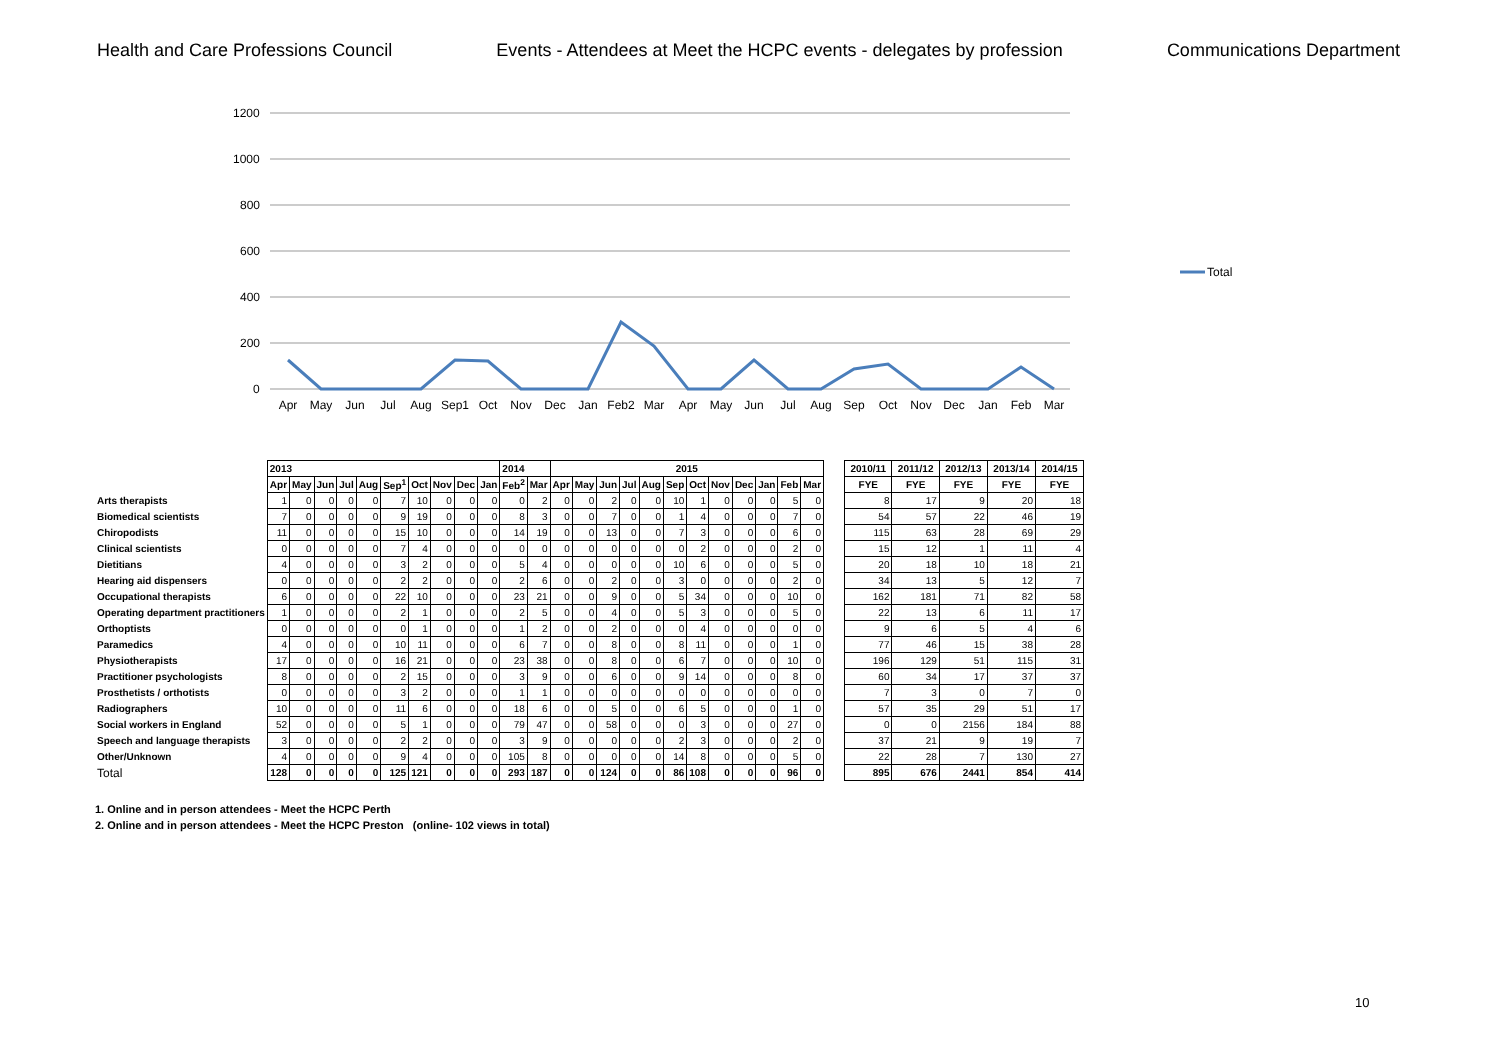Health and Care Professions Council Events - Attendees at Meet the HCPC events - delegates by profession Communications Department
1200
1000
800
600
400
200
0
Apr
May
Jun
Jul
Aug
Sep1
Oct
Nov
Dec
Jan
Feb2
Mar
Apr
May
Jun
Jul
Aug
Sep
Oct
Nov
Dec
Jan
Feb
Mar
Total
| | 2013 | | | | | | | | | | 2014 | | 2015 | | | | | | | | | | | |
| | Apr | May | Jun | Jul | Aug | Sep<sup>1</sup> | Oct | Nov | Dec | Jan | Feb<sup>2</sup> | Mar | Apr | May | Jun | Jul | Aug | Sep | Oct | Nov | Dec | Jan | Feb | Mar |
| Arts therapists | 1 | 0 | 0 | 0 | 0 | 7 | 10 | 0 | 0 | 0 | 0 | 2 | 0 | 0 | 2 | 0 | 0 | 10 | 1 | 0 | 0 | 0 | 5 | 0 |
| Biomedical scientists | 7 | 0 | 0 | 0 | 0 | 9 | 19 | 0 | 0 | 0 | 8 | 3 | 0 | 0 | 7 | 0 | 0 | 1 | 4 | 0 | 0 | 0 | 7 | 0 |
| Chiropodists | 11 | 0 | 0 | 0 | 0 | 15 | 10 | 0 | 0 | 0 | 14 | 19 | 0 | 0 | 13 | 0 | 0 | 7 | 3 | 0 | 0 | 0 | 6 | 0 |
| Clinical scientists | 0 | 0 | 0 | 0 | 0 | 7 | 4 | 0 | 0 | 0 | 0 | 0 | 0 | 0 | 0 | 0 | 0 | 0 | 2 | 0 | 0 | 0 | 2 | 0 |
| Dietitians | 4 | 0 | 0 | 0 | 0 | 3 | 2 | 0 | 0 | 0 | 5 | 4 | 0 | 0 | 0 | 0 | 0 | 10 | 6 | 0 | 0 | 0 | 5 | 0 |
| Hearing aid dispensers | 0 | 0 | 0 | 0 | 0 | 2 | 2 | 0 | 0 | 0 | 2 | 6 | 0 | 0 | 2 | 0 | 0 | 3 | 0 | 0 | 0 | 0 | 2 | 0 |
| Occupational therapists | 6 | 0 | 0 | 0 | 0 | 22 | 10 | 0 | 0 | 0 | 23 | 21 | 0 | 0 | 9 | 0 | 0 | 5 | 34 | 0 | 0 | 0 | 10 | 0 |
| Operating department practitioners | 1 | 0 | 0 | 0 | 0 | 2 | 1 | 0 | 0 | 0 | 2 | 5 | 0 | 0 | 4 | 0 | 0 | 5 | 3 | 0 | 0 | 0 | 5 | 0 |
| Orthoptists | 0 | 0 | 0 | 0 | 0 | 0 | 1 | 0 | 0 | 0 | 1 | 2 | 0 | 0 | 2 | 0 | 0 | 0 | 4 | 0 | 0 | 0 | 0 | 0 |
| Paramedics | 4 | 0 | 0 | 0 | 0 | 10 | 11 | 0 | 0 | 0 | 6 | 7 | 0 | 0 | 8 | 0 | 0 | 8 | 11 | 0 | 0 | 0 | 1 | 0 |
| Physiotherapists | 17 | 0 | 0 | 0 | 0 | 16 | 21 | 0 | 0 | 0 | 23 | 38 | 0 | 0 | 8 | 0 | 0 | 6 | 7 | 0 | 0 | 0 | 10 | 0 |
| Practitioner psychologists | 8 | 0 | 0 | 0 | 0 | 2 | 15 | 0 | 0 | 0 | 3 | 9 | 0 | 0 | 6 | 0 | 0 | 9 | 14 | 0 | 0 | 0 | 8 | 0 |
| Prosthetists / orthotists | 0 | 0 | 0 | 0 | 0 | 3 | 2 | 0 | 0 | 0 | 1 | 1 | 0 | 0 | 0 | 0 | 0 | 0 | 0 | 0 | 0 | 0 | 0 | 0 |
| Radiographers | 10 | 0 | 0 | 0 | 0 | 11 | 6 | 0 | 0 | 0 | 18 | 6 | 0 | 0 | 5 | 0 | 0 | 6 | 5 | 0 | 0 | 0 | 1 | 0 |
| Social workers in England | 52 | 0 | 0 | 0 | 0 | 5 | 1 | 0 | 0 | 0 | 79 | 47 | 0 | 0 | 58 | 0 | 0 | 0 | 3 | 0 | 0 | 0 | 27 | 0 |
| Speech and language therapists | 3 | 0 | 0 | 0 | 0 | 2 | 2 | 0 | 0 | 0 | 3 | 9 | 0 | 0 | 0 | 0 | 0 | 2 | 3 | 0 | 0 | 0 | 2 | 0 |
| Other/Unknown | 4 | 0 | 0 | 0 | 0 | 9 | 4 | 0 | 0 | 0 | 105 | 8 | 0 | 0 | 0 | 0 | 0 | 14 | 8 | 0 | 0 | 0 | 5 | 0 |
| Total | 128 | 0 | 0 | 0 | 0 | 125 | 121 | 0 | 0 | 0 | 293 | 187 | 0 | 0 | 124 | 0 | 0 | 86 | 108 | 0 | 0 | 0 | 96 | 0 |
| 2010/11 | 2011/12 | 2012/13 | 2013/14 | 2014/15 |
| --- | --- | --- | --- | --- |
| FYE | FYE | FYE | FYE | FYE |
| 8 | 17 | 9 | 20 | 18 |
| 54 | 57 | 22 | 46 | 19 |
| 115 | 63 | 28 | 69 | 29 |
| 15 | 12 | 1 | 11 | 4 |
| 20 | 18 | 10 | 18 | 21 |
| 34 | 13 | 5 | 12 | 7 |
| 162 | 181 | 71 | 82 | 58 |
| 22 | 13 | 6 | 11 | 17 |
| 9 | 6 | 5 | 4 | 6 |
| 77 | 46 | 15 | 38 | 28 |
| 196 | 129 | 51 | 115 | 31 |
| 60 | 34 | 17 | 37 | 37 |
| 7 | 3 | 0 | 7 | 0 |
| 57 | 35 | 29 | 51 | 17 |
| 0 | 0 | 2156 | 184 | 88 |
| 37 | 21 | 9 | 19 | 7 |
| 22 | 28 | 7 | 130 | 27 |
| 895 | 676 | 2441 | 854 | 414 |
1. Online and in person attendees - Meet the HCPC Perth
2. Online and in person attendees - Meet the HCPC Preston (online- 102 views in total)
10